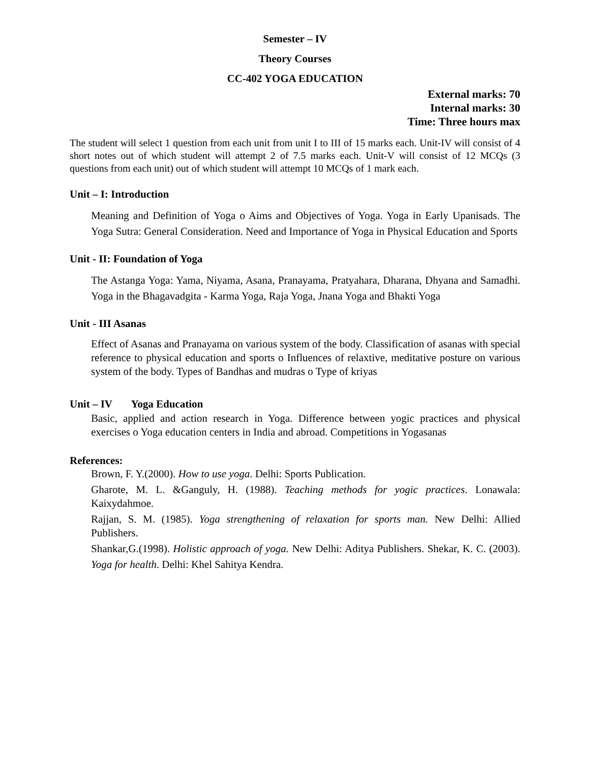Semester – IV
Theory Courses
CC-402 YOGA EDUCATION
External marks: 70
Internal marks: 30
Time: Three hours max
The student will select 1 question from each unit from unit I to III of 15 marks each. Unit-IV will consist of 4 short notes out of which student will attempt 2 of 7.5 marks each. Unit-V will consist of 12 MCQs (3 questions from each unit) out of which student will attempt 10 MCQs of 1 mark each.
Unit – I: Introduction
Meaning and Definition of Yoga o Aims and Objectives of Yoga. Yoga in Early Upanisads. The Yoga Sutra: General Consideration. Need and Importance of Yoga in Physical Education and Sports
Unit - II: Foundation of Yoga
The Astanga Yoga: Yama, Niyama, Asana, Pranayama, Pratyahara, Dharana, Dhyana and Samadhi. Yoga in the Bhagavadgita - Karma Yoga, Raja Yoga, Jnana Yoga and Bhakti Yoga
Unit - III Asanas
Effect of Asanas and Pranayama on various system of the body. Classification of asanas with special reference to physical education and sports o Influences of relaxtive, meditative posture on various system of the body. Types of Bandhas and mudras o Type of kriyas
Unit – IV Yoga Education
Basic, applied and action research in Yoga. Difference between yogic practices and physical exercises o Yoga education centers in India and abroad. Competitions in Yogasanas
References:
Brown, F. Y.(2000). How to use yoga. Delhi: Sports Publication.
Gharote, M. L. &Ganguly, H. (1988). Teaching methods for yogic practices. Lonawala: Kaixydahmoe.
Rajjan, S. M. (1985). Yoga strengthening of relaxation for sports man. New Delhi: Allied Publishers.
Shankar,G.(1998). Holistic approach of yoga. New Delhi: Aditya Publishers. Shekar, K. C. (2003). Yoga for health. Delhi: Khel Sahitya Kendra.